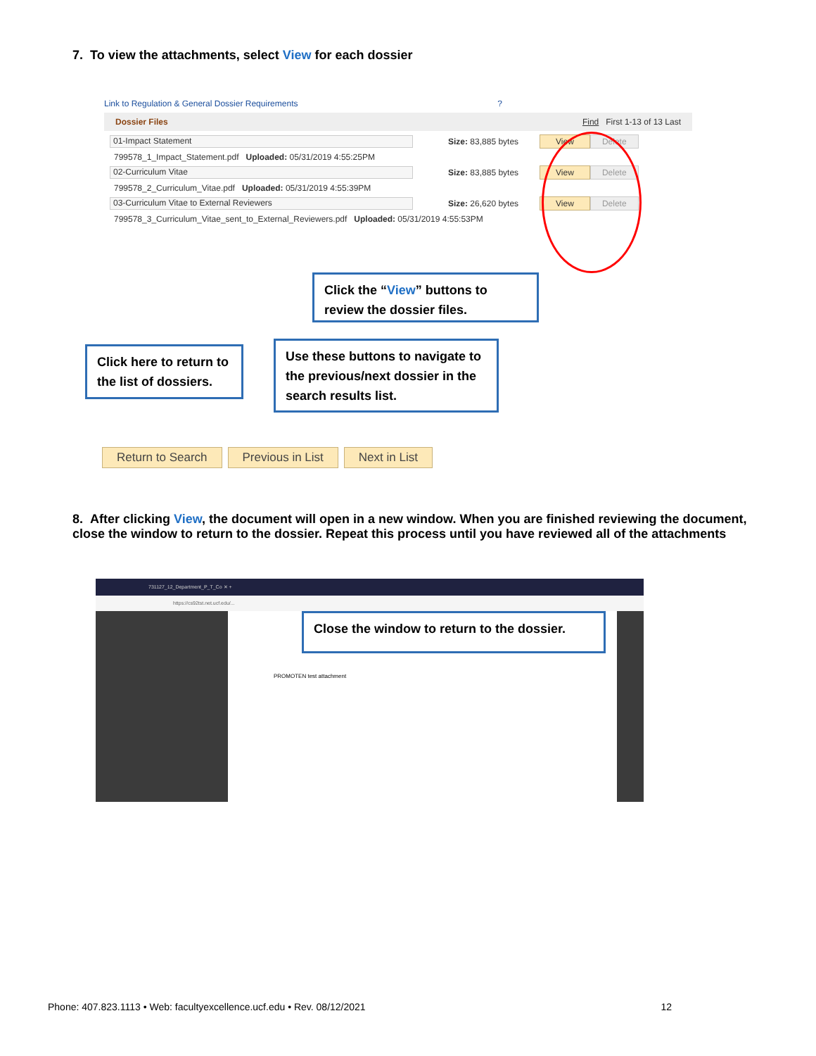7. To view the attachments, select View for each dossier
Link to Regulation & General Dossier Requirements?
Dossier Files Find First 1-13 of 13 Last
01-Impact Statement
Size: 83,885 bytes View Delete
799578_1_Impact_Statement.pdf Uploaded: 05/31/2019 4:55:25PM
02-Curriculum Vitae
Size: 83,885 bytes View Delete
799578_2_Curriculum_Vitae.pdf Uploaded: 05/31/2019 4:55:39PM
03-Curriculum Vitae to External Reviewers
Size: 26,620 bytes View Delete
799578_3_Curriculum_Vitae_sent_to_External_Reviewers.pdf Uploaded: 05/31/2019 4:55:53PM
Click the “View” buttons to review the dossier files.
Click here to return to the list of dossiers.
Use these buttons to navigate to the previous/next dossier in the search results list.
Return to Search Previous in List Next in List
8. After clicking View, the document will open in a new window. When you are finished reviewing the document, close the window to return to the dossier. Repeat this process until you have reviewed all of the attachments
731127_12_Department_P_T_Co ✕ +
https://cs92tst.net.ucf.edu/...
PROMOTEN test attachment
Close the window to return to the dossier.
Phone: 407.823.1113 • Web: facultyexcellence.ucf.edu • Rev. 08/12/2021 12